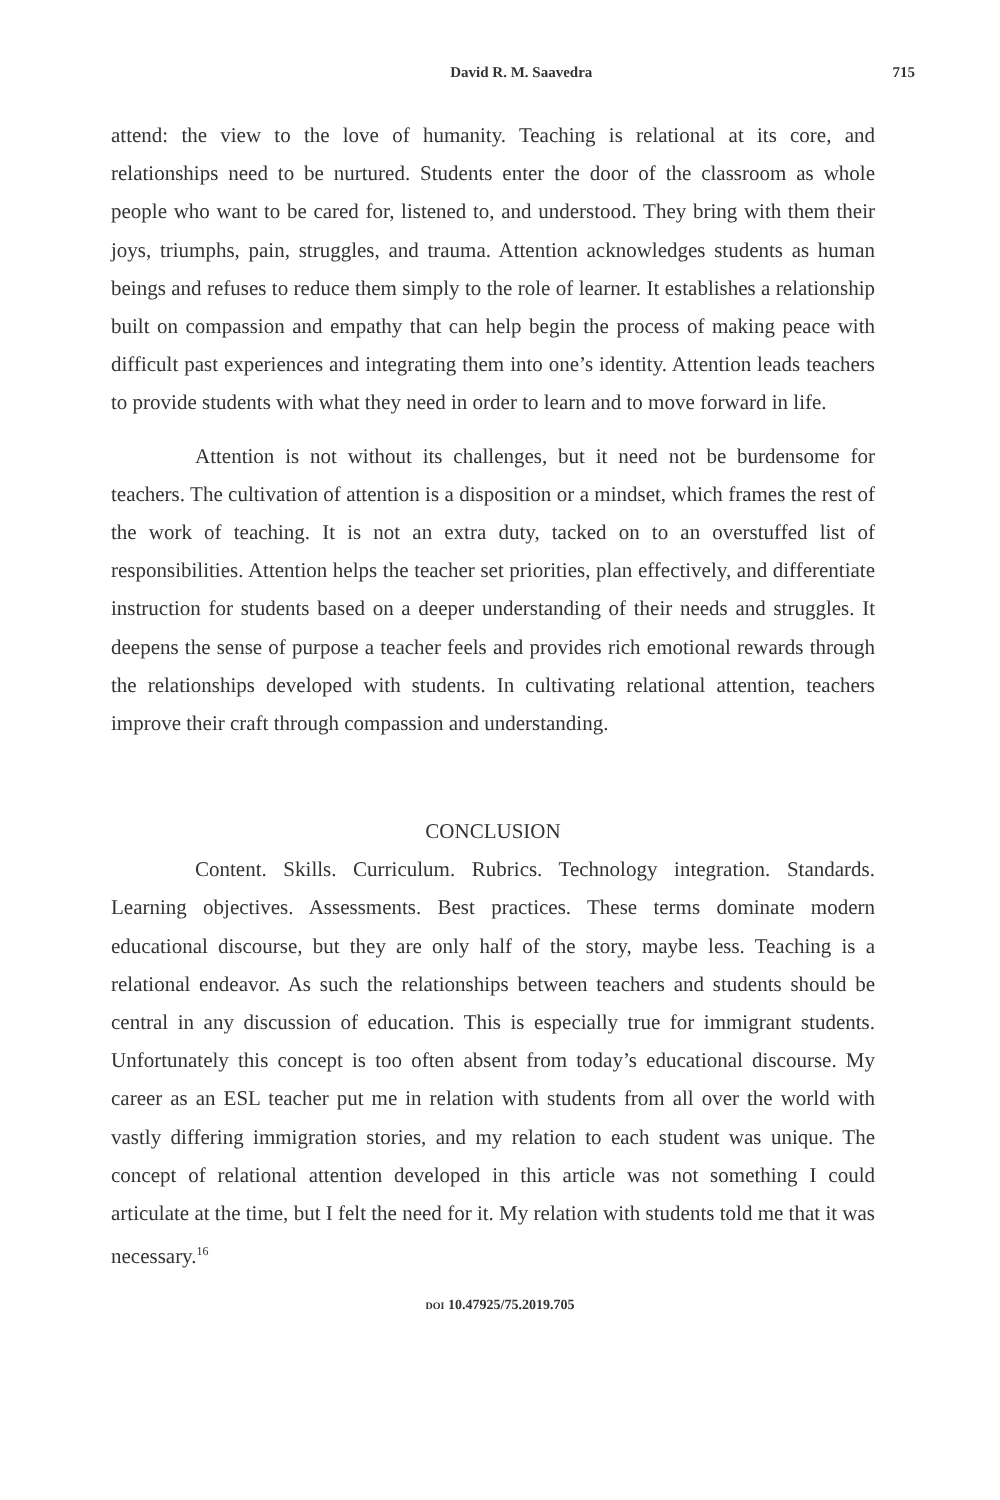David R. M. Saavedra 715
attend: the view to the love of humanity. Teaching is relational at its core, and relationships need to be nurtured. Students enter the door of the classroom as whole people who want to be cared for, listened to, and understood. They bring with them their joys, triumphs, pain, struggles, and trauma. Attention acknowledges students as human beings and refuses to reduce them simply to the role of learner. It establishes a relationship built on compassion and empathy that can help begin the process of making peace with difficult past experiences and integrating them into one’s identity. Attention leads teachers to provide students with what they need in order to learn and to move forward in life.
Attention is not without its challenges, but it need not be burdensome for teachers. The cultivation of attention is a disposition or a mindset, which frames the rest of the work of teaching. It is not an extra duty, tacked on to an overstuffed list of responsibilities. Attention helps the teacher set priorities, plan effectively, and differentiate instruction for students based on a deeper understanding of their needs and struggles. It deepens the sense of purpose a teacher feels and provides rich emotional rewards through the relationships developed with students. In cultivating relational attention, teachers improve their craft through compassion and understanding.
CONCLUSION
Content. Skills. Curriculum. Rubrics. Technology integration. Standards. Learning objectives. Assessments. Best practices. These terms dominate modern educational discourse, but they are only half of the story, maybe less. Teaching is a relational endeavor. As such the relationships between teachers and students should be central in any discussion of education. This is especially true for immigrant students. Unfortunately this concept is too often absent from today’s educational discourse. My career as an ESL teacher put me in relation with students from all over the world with vastly differing immigration stories, and my relation to each student was unique. The concept of relational attention developed in this article was not something I could articulate at the time, but I felt the need for it. My relation with students told me that it was necessary.<sup>16</sup>
DOI 10.47925/75.2019.705